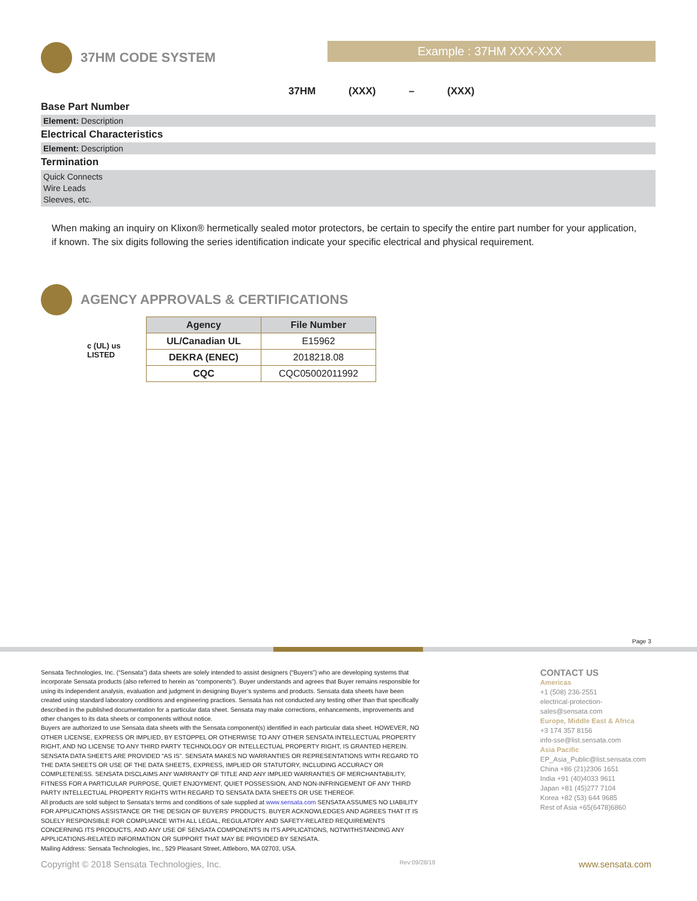37HM CODE SYSTEM Example : 37HM XXX-XXX
37HM (XXX) – (XXX)
Base Part Number
Element: Description
Electrical Characteristics
Element: Description
Termination
Quick Connects
Wire Leads
Sleeves, etc.
When making an inquiry on Klixon® hermetically sealed motor protectors, be certain to specify the entire part number for your application, if known. The six digits following the series identification indicate your specific electrical and physical requirement.
AGENCY APPROVALS & CERTIFICATIONS
c (UL) us
LISTED
| Agency | File Number |
| --- | --- |
| UL/Canadian UL | E15962 |
| DEKRA (ENEC) | 2018218.08 |
| CQC | CQC05002011992 |
Page 3
Sensata Technologies, Inc. (“Sensata”) data sheets are solely intended to assist designers (“Buyers”) who are developing systems that incorporate Sensata products (also referred to herein as “components”). Buyer understands and agrees that Buyer remains responsible for using its independent analysis, evaluation and judgment in designing Buyer’s systems and products. Sensata data sheets have been created using standard laboratory conditions and engineering practices. Sensata has not conducted any testing other than that specifically described in the published documentation for a particular data sheet. Sensata may make corrections, enhancements, improvements and other changes to its data sheets or components without notice.
Buyers are authorized to use Sensata data sheets with the Sensata component(s) identified in each particular data sheet. HOWEVER, NO OTHER LICENSE, EXPRESS OR IMPLIED, BY ESTOPPEL OR OTHERWISE TO ANY OTHER SENSATA INTELLECTUAL PROPERTY RIGHT, AND NO LICENSE TO ANY THIRD PARTY TECHNOLOGY OR INTELLECTUAL PROPERTY RIGHT, IS GRANTED HEREIN. SENSATA DATA SHEETS ARE PROVIDED “AS IS”. SENSATA MAKES NO WARRANTIES OR REPRESENTATIONS WITH REGARD TO THE DATA SHEETS OR USE OF THE DATA SHEETS, EXPRESS, IMPLIED OR STATUTORY, INCLUDING ACCURACY OR COMPLETENESS. SENSATA DISCLAIMS ANY WARRANTY OF TITLE AND ANY IMPLIED WARRANTIES OF MERCHANTABILITY, FITNESS FOR A PARTICULAR PURPOSE, QUIET ENJOYMENT, QUIET POSSESSION, AND NON-INFRINGEMENT OF ANY THIRD PARTY INTELLECTUAL PROPERTY RIGHTS WITH REGARD TO SENSATA DATA SHEETS OR USE THEREOF.
All products are sold subject to Sensata’s terms and conditions of sale supplied at www.sensata.com SENSATA ASSUMES NO LIABILITY FOR APPLICATIONS ASSISTANCE OR THE DESIGN OF BUYERS’ PRODUCTS. BUYER ACKNOWLEDGES AND AGREES THAT IT IS SOLELY RESPONSIBLE FOR COMPLIANCE WITH ALL LEGAL, REGULATORY AND SAFETY-RELATED REQUIREMENTS CONCERNING ITS PRODUCTS, AND ANY USE OF SENSATA COMPONENTS IN ITS APPLICATIONS, NOTWITHSTANDING ANY APPLICATIONS-RELATED INFORMATION OR SUPPORT THAT MAY BE PROVIDED BY SENSATA.
Mailing Address: Sensata Technologies, Inc., 529 Pleasant Street, Attleboro, MA 02703, USA.
CONTACT US
Americas
+1 (508) 236-2551
electrical-protection-sales@sensata.com
Europe, Middle East & Africa
+3 174 357 8156
info-sse@list.sensata.com
Asia Pacific
EP_Asia_Public@list.sensata.com
China +86 (21)2306 1651
India +91 (40)4033 9611
Japan +81 (45)277 7104
Korea +82 (53) 644 9685
Rest of Asia +65(6478)6860
Copyright © 2018 Sensata Technologies, Inc.
Rev:09/28/18 www.sensata.com